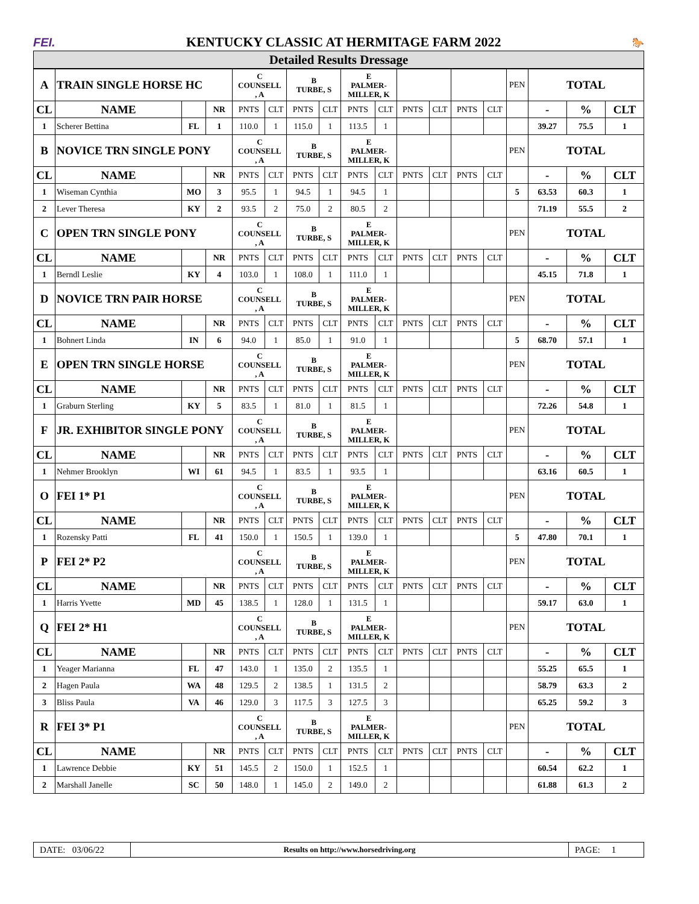FEI. KENTUCKY CLASSIC AT HERMITAGE FARM 2022 🐎
Detailed Results Dressage
| A | TRAIN SINGLE HORSE HC | | | C COUNSELL , A | | B TURBE, S | | E PALMER- MILLER, K | | | | | | PEN | TOTAL | | |
| CL | NAME | | NR | PNTS | CLT | PNTS | CLT | PNTS | CLT | PNTS | CLT | PNTS | CLT | | - | % | CLT |
| 1 | Scherer Bettina | FL | 1 | 110.0 | 1 | 115.0 | 1 | 113.5 | 1 | | | | | | 39.27 | 75.5 | 1 |
| B | NOVICE TRN SINGLE PONY | | | C COUNSELL , A | | B TURBE, S | | E PALMER- MILLER, K | | | | | | PEN | TOTAL | | |
| CL | NAME | | NR | PNTS | CLT | PNTS | CLT | PNTS | CLT | PNTS | CLT | PNTS | CLT | | - | % | CLT |
| 1 | Wiseman Cynthia | MO | 3 | 95.5 | 1 | 94.5 | 1 | 94.5 | 1 | | | | | 5 | 63.53 | 60.3 | 1 |
| 2 | Lever Theresa | KY | 2 | 93.5 | 2 | 75.0 | 2 | 80.5 | 2 | | | | | | 71.19 | 55.5 | 2 |
| C | OPEN TRN SINGLE PONY | | | C COUNSELL , A | | B TURBE, S | | E PALMER- MILLER, K | | | | | | PEN | TOTAL | | |
| CL | NAME | | NR | PNTS | CLT | PNTS | CLT | PNTS | CLT | PNTS | CLT | PNTS | CLT | | - | % | CLT |
| 1 | Berndl Leslie | KY | 4 | 103.0 | 1 | 108.0 | 1 | 111.0 | 1 | | | | | | 45.15 | 71.8 | 1 |
| D | NOVICE TRN PAIR HORSE | | | C COUNSELL , A | | B TURBE, S | | E PALMER- MILLER, K | | | | | | PEN | TOTAL | | |
| CL | NAME | | NR | PNTS | CLT | PNTS | CLT | PNTS | CLT | PNTS | CLT | PNTS | CLT | | - | % | CLT |
| 1 | Bohnert Linda | IN | 6 | 94.0 | 1 | 85.0 | 1 | 91.0 | 1 | | | | | 5 | 68.70 | 57.1 | 1 |
| E | OPEN TRN SINGLE HORSE | | | C COUNSELL , A | | B TURBE, S | | E PALMER- MILLER, K | | | | | | PEN | TOTAL | | |
| CL | NAME | | NR | PNTS | CLT | PNTS | CLT | PNTS | CLT | PNTS | CLT | PNTS | CLT | | - | % | CLT |
| 1 | Graburn Sterling | KY | 5 | 83.5 | 1 | 81.0 | 1 | 81.5 | 1 | | | | | | 72.26 | 54.8 | 1 |
| F | JR. EXHIBITOR SINGLE PONY | | | C COUNSELL , A | | B TURBE, S | | E PALMER- MILLER, K | | | | | | PEN | TOTAL | | |
| CL | NAME | | NR | PNTS | CLT | PNTS | CLT | PNTS | CLT | PNTS | CLT | PNTS | CLT | | - | % | CLT |
| 1 | Nehmer Brooklyn | WI | 61 | 94.5 | 1 | 83.5 | 1 | 93.5 | 1 | | | | | | 63.16 | 60.5 | 1 |
| O | FEI 1* P1 | | | C COUNSELL , A | | B TURBE, S | | E PALMER- MILLER, K | | | | | | PEN | TOTAL | | |
| CL | NAME | | NR | PNTS | CLT | PNTS | CLT | PNTS | CLT | PNTS | CLT | PNTS | CLT | | - | % | CLT |
| 1 | Rozensky Patti | FL | 41 | 150.0 | 1 | 150.5 | 1 | 139.0 | 1 | | | | | 5 | 47.80 | 70.1 | 1 |
| P | FEI 2* P2 | | | C COUNSELL , A | | B TURBE, S | | E PALMER- MILLER, K | | | | | | PEN | TOTAL | | |
| CL | NAME | | NR | PNTS | CLT | PNTS | CLT | PNTS | CLT | PNTS | CLT | PNTS | CLT | | - | % | CLT |
| 1 | Harris Yvette | MD | 45 | 138.5 | 1 | 128.0 | 1 | 131.5 | 1 | | | | | | 59.17 | 63.0 | 1 |
| Q | FEI 2* H1 | | | C COUNSELL , A | | B TURBE, S | | E PALMER- MILLER, K | | | | | | PEN | TOTAL | | |
| CL | NAME | | NR | PNTS | CLT | PNTS | CLT | PNTS | CLT | PNTS | CLT | PNTS | CLT | | - | % | CLT |
| 1 | Yeager Marianna | FL | 47 | 143.0 | 1 | 135.0 | 2 | 135.5 | 1 | | | | | | 55.25 | 65.5 | 1 |
| 2 | Hagen Paula | WA | 48 | 129.5 | 2 | 138.5 | 1 | 131.5 | 2 | | | | | | 58.79 | 63.3 | 2 |
| 3 | Bliss Paula | VA | 46 | 129.0 | 3 | 117.5 | 3 | 127.5 | 3 | | | | | | 65.25 | 59.2 | 3 |
| R | FEI 3* P1 | | | C COUNSELL , A | | B TURBE, S | | E PALMER- MILLER, K | | | | | | PEN | TOTAL | | |
| CL | NAME | | NR | PNTS | CLT | PNTS | CLT | PNTS | CLT | PNTS | CLT | PNTS | CLT | | - | % | CLT |
| 1 | Lawrence Debbie | KY | 51 | 145.5 | 2 | 150.0 | 1 | 152.5 | 1 | | | | | | 60.54 | 62.2 | 1 |
| 2 | Marshall Janelle | SC | 50 | 148.0 | 1 | 145.0 | 2 | 149.0 | 2 | | | | | | 61.88 | 61.3 | 2 |
DATE: 03/06/22
Results on http://www.horsedriving.org
PAGE: 1